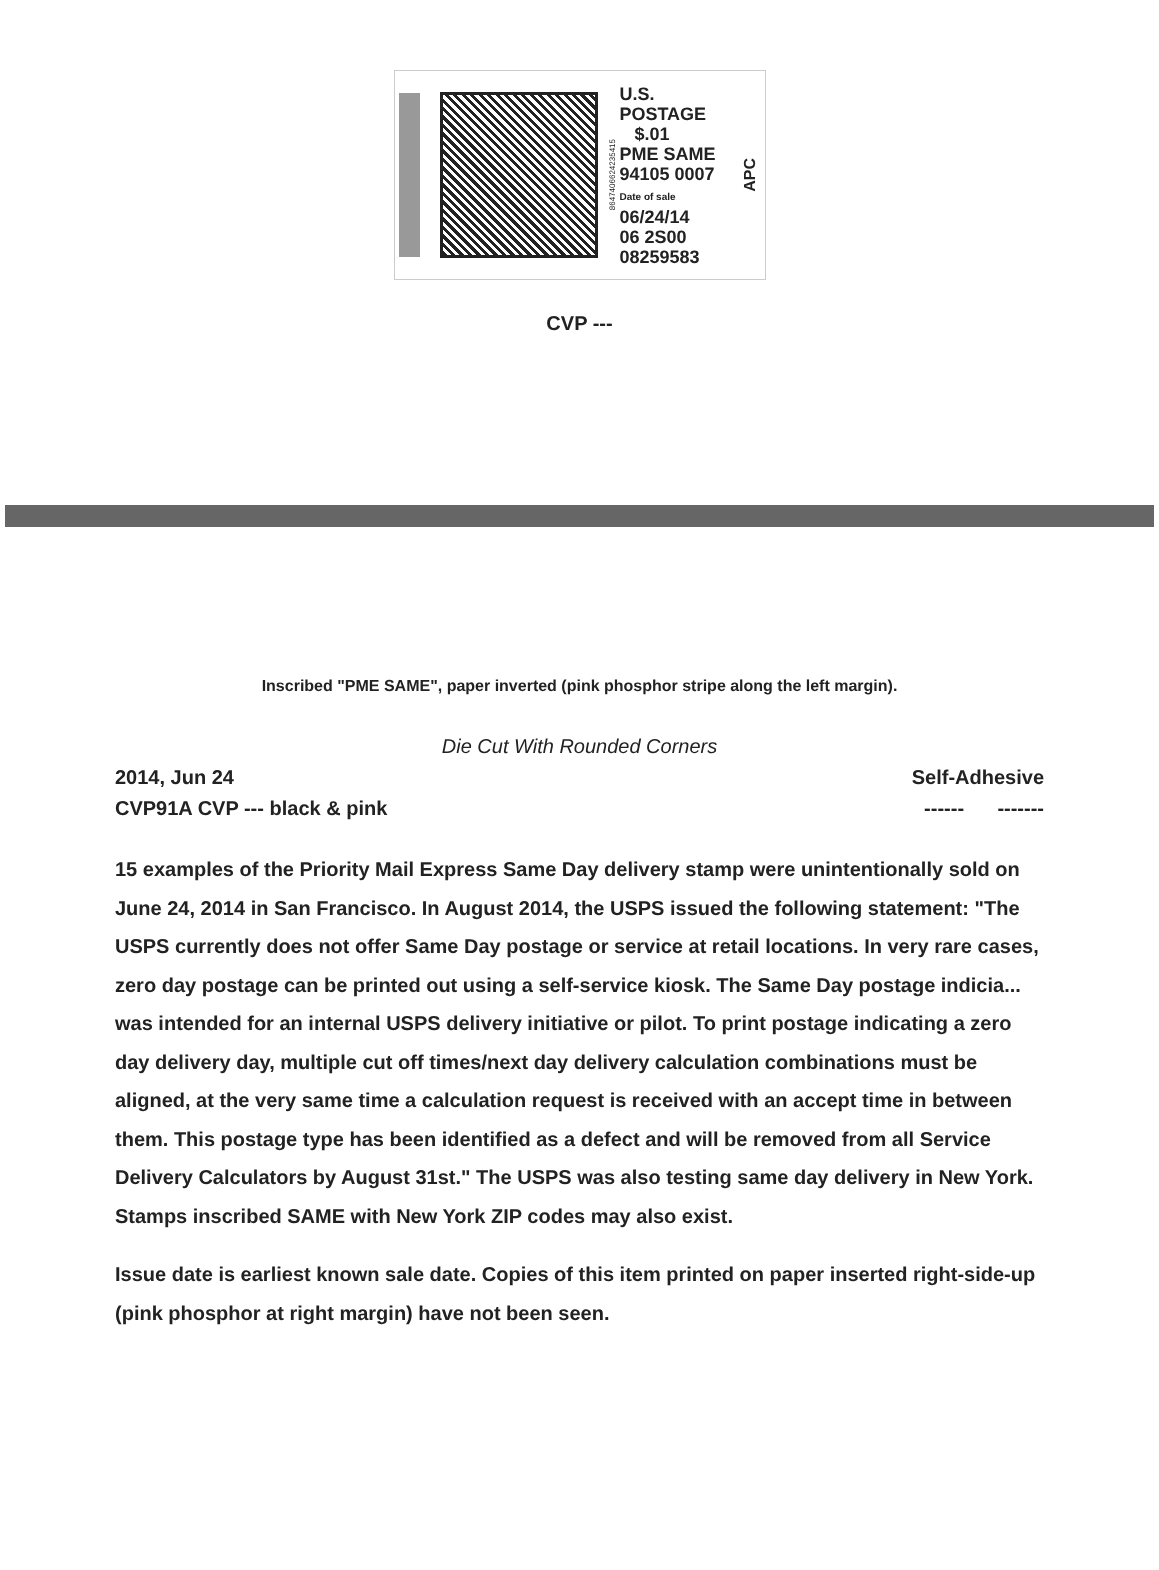8647406624235415
U.S. POSTAGE
$.01
PME SAME
94105 0007
Date of sale
06/24/14
06 2S00
08259583
APC
CVP ---
Inscribed "PME SAME", paper inverted (pink phosphor stripe along the left margin).
Die Cut With Rounded Corners
2014, Jun 24 Self-Adhesive
CVP91A CVP --- black & pink ------ -------
15 examples of the Priority Mail Express Same Day delivery stamp were unintentionally sold on June 24, 2014 in San Francisco. In August 2014, the USPS issued the following statement: "The USPS currently does not offer Same Day postage or service at retail locations. In very rare cases, zero day postage can be printed out using a self-service kiosk. The Same Day postage indicia... was intended for an internal USPS delivery initiative or pilot. To print postage indicating a zero day delivery day, multiple cut off times/next day delivery calculation combinations must be aligned, at the very same time a calculation request is received with an accept time in between them. This postage type has been identified as a defect and will be removed from all Service Delivery Calculators by August 31st." The USPS was also testing same day delivery in New York. Stamps inscribed SAME with New York ZIP codes may also exist.
Issue date is earliest known sale date. Copies of this item printed on paper inserted right-side-up (pink phosphor at right margin) have not been seen.